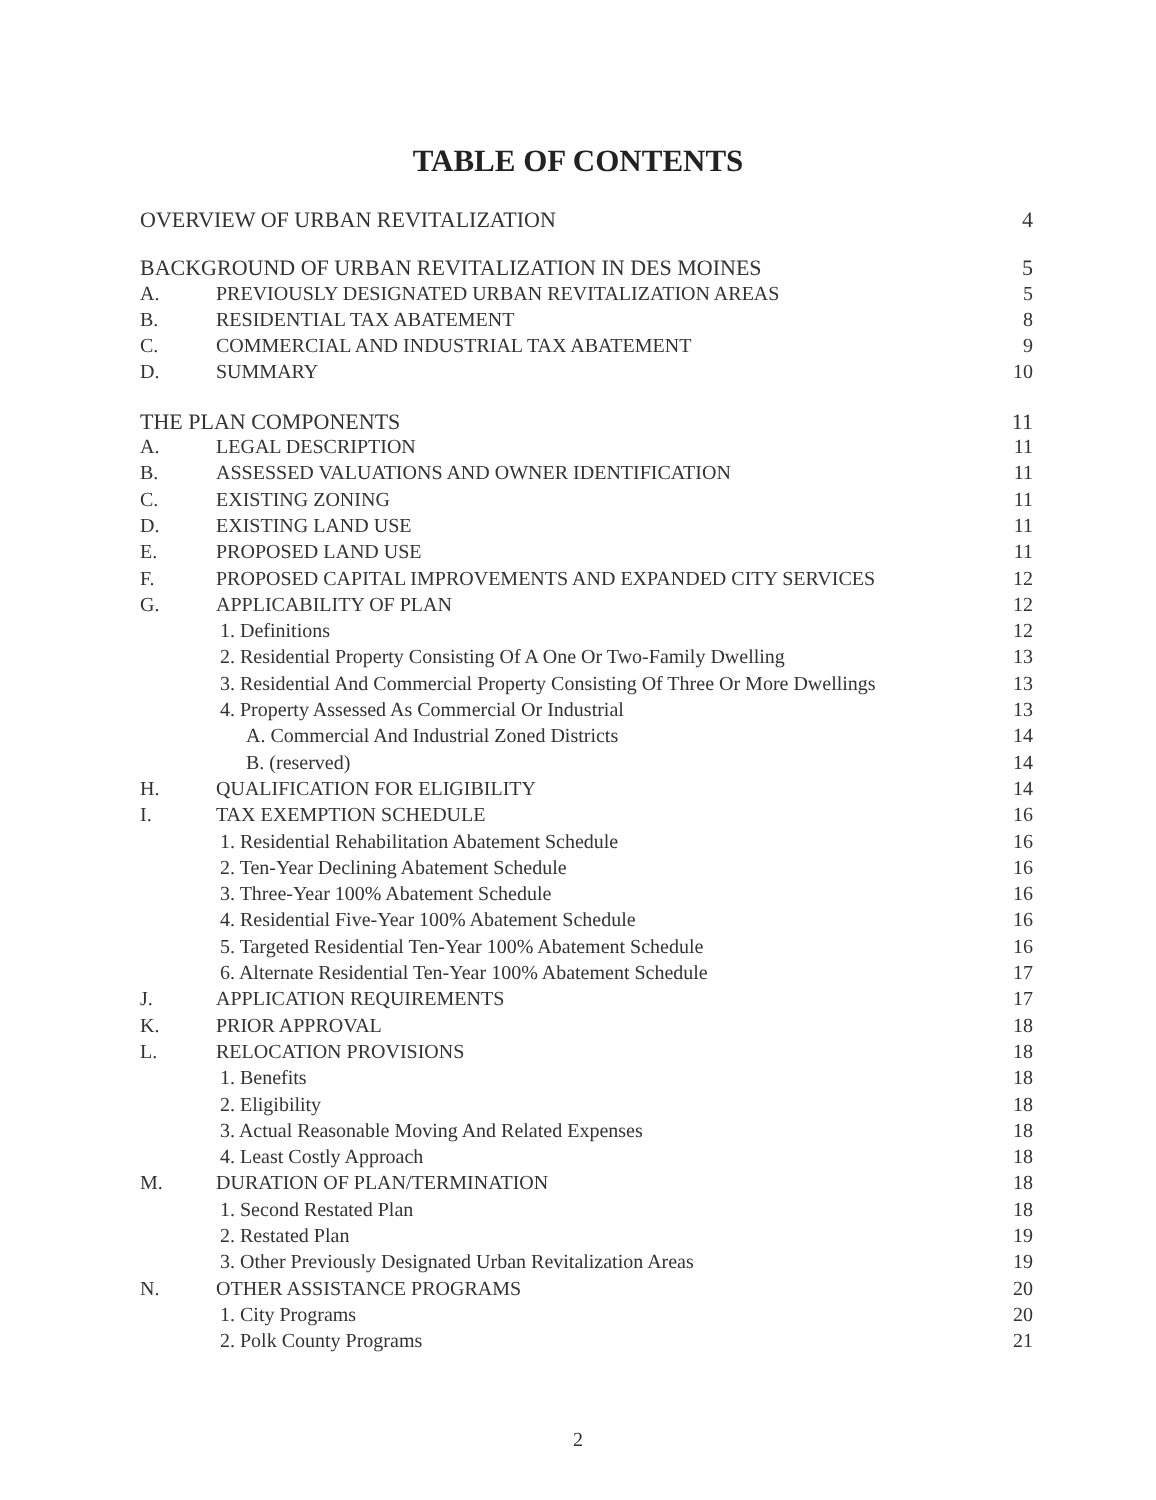TABLE OF CONTENTS
| OVERVIEW OF URBAN REVITALIZATION | | 4 |
| BACKGROUND OF URBAN REVITALIZATION IN DES MOINES | | 5 |
| A. | PREVIOUSLY DESIGNATED URBAN REVITALIZATION AREAS | 5 |
| B. | RESIDENTIAL TAX ABATEMENT | 8 |
| C. | COMMERCIAL AND INDUSTRIAL TAX ABATEMENT | 9 |
| D. | SUMMARY | 10 |
| THE PLAN COMPONENTS | | 11 |
| A. | LEGAL DESCRIPTION | 11 |
| B. | ASSESSED VALUATIONS AND OWNER IDENTIFICATION | 11 |
| C. | EXISTING ZONING | 11 |
| D. | EXISTING LAND USE | 11 |
| E. | PROPOSED LAND USE | 11 |
| F. | PROPOSED CAPITAL IMPROVEMENTS AND EXPANDED CITY SERVICES | 12 |
| G. | APPLICABILITY OF PLAN | 12 |
| | 1. Definitions | 12 |
| | 2. Residential Property Consisting Of A One Or Two-Family Dwelling | 13 |
| | 3. Residential And Commercial Property Consisting Of Three Or More Dwellings | 13 |
| | 4. Property Assessed As Commercial Or Industrial | 13 |
| | A. Commercial And Industrial Zoned Districts | 14 |
| | B. (reserved) | 14 |
| H. | QUALIFICATION FOR ELIGIBILITY | 14 |
| I. | TAX EXEMPTION SCHEDULE | 16 |
| | 1. Residential Rehabilitation Abatement Schedule | 16 |
| | 2. Ten-Year Declining Abatement Schedule | 16 |
| | 3. Three-Year 100% Abatement Schedule | 16 |
| | 4. Residential Five-Year 100% Abatement Schedule | 16 |
| | 5. Targeted Residential Ten-Year 100% Abatement Schedule | 16 |
| | 6. Alternate Residential Ten-Year 100% Abatement Schedule | 17 |
| J. | APPLICATION REQUIREMENTS | 17 |
| K. | PRIOR APPROVAL | 18 |
| L. | RELOCATION PROVISIONS | 18 |
| | 1. Benefits | 18 |
| | 2. Eligibility | 18 |
| | 3. Actual Reasonable Moving And Related Expenses | 18 |
| | 4. Least Costly Approach | 18 |
| M. | DURATION OF PLAN/TERMINATION | 18 |
| | 1. Second Restated Plan | 18 |
| | 2. Restated Plan | 19 |
| | 3. Other Previously Designated Urban Revitalization Areas | 19 |
| N. | OTHER ASSISTANCE PROGRAMS | 20 |
| | 1. City Programs | 20 |
| | 2. Polk County Programs | 21 |
2